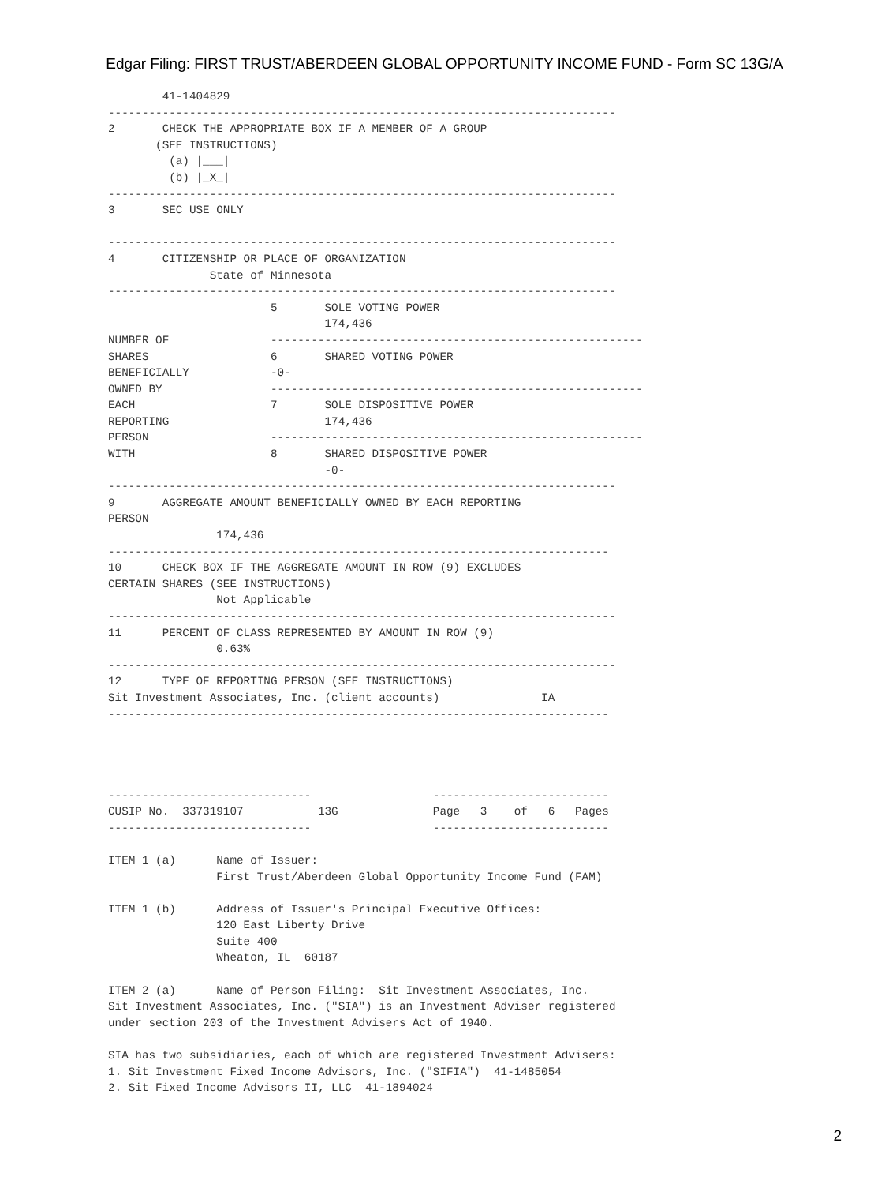Edgar Filing: FIRST TRUST/ABERDEEN GLOBAL OPPORTUNITY INCOME FUND - Form SC 13G/A
        41-1404829
---------------------------------------------------------------------------
2       CHECK THE APPROPRIATE BOX IF A MEMBER OF A GROUP
       (SEE INSTRUCTIONS)
         (a) |___|
         (b) |_X_|
---------------------------------------------------------------------------
3       SEC USE ONLY

---------------------------------------------------------------------------
4       CITIZENSHIP OR PLACE OF ORGANIZATION
               State of Minnesota
---------------------------------------------------------------------------
                        5       SOLE VOTING POWER
                                174,436
NUMBER OF               -------------------------------------------------------
SHARES                  6       SHARED VOTING POWER
BENEFICIALLY            -0-
OWNED BY                -------------------------------------------------------
EACH                    7       SOLE DISPOSITIVE POWER
REPORTING                       174,436
PERSON                  -------------------------------------------------------
WITH                    8       SHARED DISPOSITIVE POWER
                                -0-
---------------------------------------------------------------------------
9       AGGREGATE AMOUNT BENEFICIALLY OWNED BY EACH REPORTING
PERSON
                174,436
--------------------------------------------------------------------------
10      CHECK BOX IF THE AGGREGATE AMOUNT IN ROW (9) EXCLUDES
CERTAIN SHARES (SEE INSTRUCTIONS)
                Not Applicable
---------------------------------------------------------------------------
11      PERCENT OF CLASS REPRESENTED BY AMOUNT IN ROW (9)
                0.63%
---------------------------------------------------------------------------
12      TYPE OF REPORTING PERSON (SEE INSTRUCTIONS)
Sit Investment Associates, Inc. (client accounts)               IA
--------------------------------------------------------------------------




------------------------------                  --------------------------
CUSIP No.  337319107           13G              Page   3    of   6   Pages
------------------------------                  --------------------------

ITEM 1 (a)      Name of Issuer:
                First Trust/Aberdeen Global Opportunity Income Fund (FAM)

ITEM 1 (b)      Address of Issuer's Principal Executive Offices:
                120 East Liberty Drive
                Suite 400
                Wheaton, IL  60187

ITEM 2 (a)      Name of Person Filing:  Sit Investment Associates, Inc.
Sit Investment Associates, Inc. ("SIA") is an Investment Adviser registered
under section 203 of the Investment Advisers Act of 1940.

SIA has two subsidiaries, each of which are registered Investment Advisers:
1. Sit Investment Fixed Income Advisors, Inc. ("SIFIA")  41-1485054
2. Sit Fixed Income Advisors II, LLC  41-1894024
2